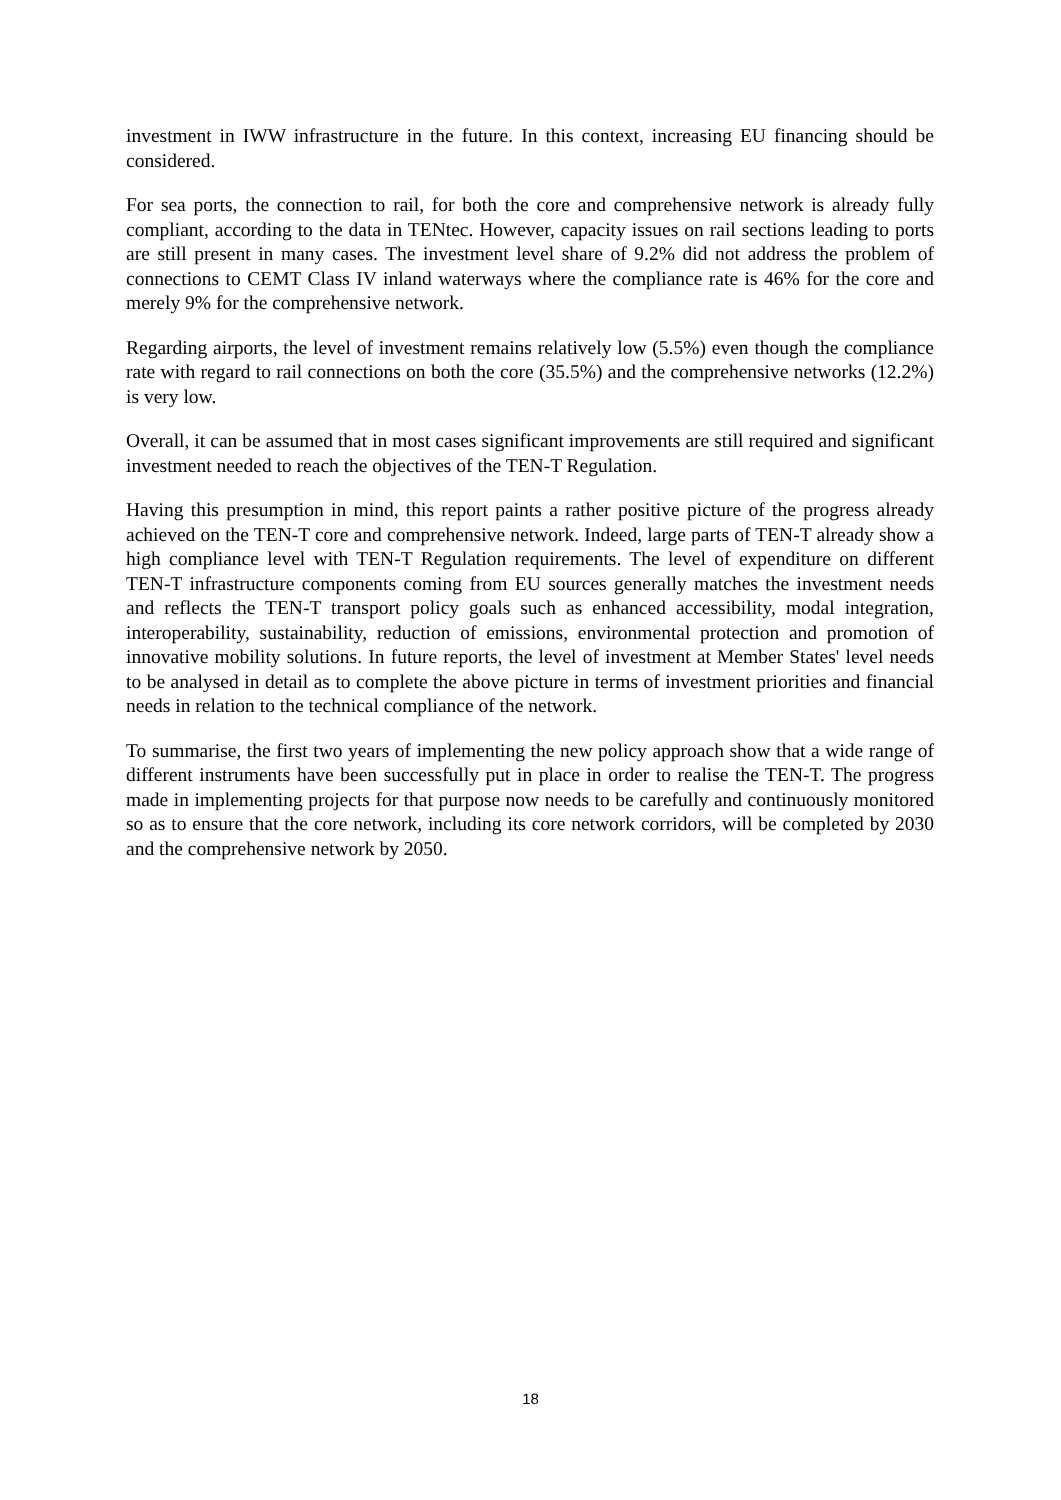investment in IWW infrastructure in the future. In this context, increasing EU financing should be considered.
For sea ports, the connection to rail, for both the core and comprehensive network is already fully compliant, according to the data in TENtec. However, capacity issues on rail sections leading to ports are still present in many cases. The investment level share of 9.2% did not address the problem of connections to CEMT Class IV inland waterways where the compliance rate is 46% for the core and merely 9% for the comprehensive network.
Regarding airports, the level of investment remains relatively low (5.5%) even though the compliance rate with regard to rail connections on both the core (35.5%) and the comprehensive networks (12.2%) is very low.
Overall, it can be assumed that in most cases significant improvements are still required and significant investment needed to reach the objectives of the TEN-T Regulation.
Having this presumption in mind, this report paints a rather positive picture of the progress already achieved on the TEN-T core and comprehensive network. Indeed, large parts of TEN-T already show a high compliance level with TEN-T Regulation requirements. The level of expenditure on different TEN-T infrastructure components coming from EU sources generally matches the investment needs and reflects the TEN-T transport policy goals such as enhanced accessibility, modal integration, interoperability, sustainability, reduction of emissions, environmental protection and promotion of innovative mobility solutions. In future reports, the level of investment at Member States' level needs to be analysed in detail as to complete the above picture in terms of investment priorities and financial needs in relation to the technical compliance of the network.
To summarise, the first two years of implementing the new policy approach show that a wide range of different instruments have been successfully put in place in order to realise the TEN-T. The progress made in implementing projects for that purpose now needs to be carefully and continuously monitored so as to ensure that the core network, including its core network corridors, will be completed by 2030 and the comprehensive network by 2050.
18